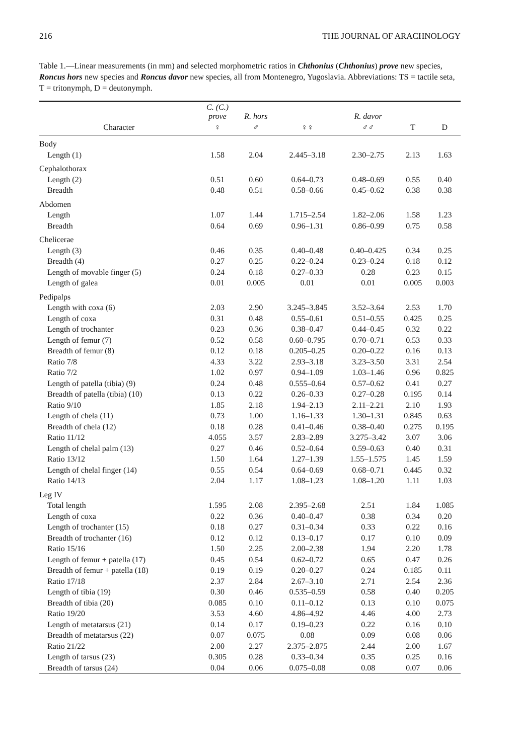216 THE JOURNAL OF ARACHNOLOGY
Table 1.—Linear measurements (in mm) and selected morphometric ratios in Chthonius (Chthonius) prove new species, Roncus hors new species and Roncus davor new species, all from Montenegro, Yugoslavia. Abbreviations: TS = tactile seta, T = tritonymph, D = deutonymph.
| | C. (C.) prove | R. hors | | R. davor | | |
| --- | --- | --- | --- | --- | --- | --- |
| Character | ♀ | ♂ | ♀♀ | ♂♂ | T | D |
| Body | | | | | | |
| Length (1) | 1.58 | 2.04 | 2.445–3.18 | 2.30–2.75 | 2.13 | 1.63 |
| Cephalothorax | | | | | | |
| Length (2) | 0.51 | 0.60 | 0.64–0.73 | 0.48–0.69 | 0.55 | 0.40 |
| Breadth | 0.48 | 0.51 | 0.58–0.66 | 0.45–0.62 | 0.38 | 0.38 |
| Abdomen | | | | | | |
| Length | 1.07 | 1.44 | 1.715–2.54 | 1.82–2.06 | 1.58 | 1.23 |
| Breadth | 0.64 | 0.69 | 0.96–1.31 | 0.86–0.99 | 0.75 | 0.58 |
| Chelicerae | | | | | | |
| Length (3) | 0.46 | 0.35 | 0.40–0.48 | 0.40–0.425 | 0.34 | 0.25 |
| Breadth (4) | 0.27 | 0.25 | 0.22–0.24 | 0.23–0.24 | 0.18 | 0.12 |
| Length of movable finger (5) | 0.24 | 0.18 | 0.27–0.33 | 0.28 | 0.23 | 0.15 |
| Length of galea | 0.01 | 0.005 | 0.01 | 0.01 | 0.005 | 0.003 |
| Pedipalps | | | | | | |
| Length with coxa (6) | 2.03 | 2.90 | 3.245–3.845 | 3.52–3.64 | 2.53 | 1.70 |
| Length of coxa | 0.31 | 0.48 | 0.55–0.61 | 0.51–0.55 | 0.425 | 0.25 |
| Length of trochanter | 0.23 | 0.36 | 0.38–0.47 | 0.44–0.45 | 0.32 | 0.22 |
| Length of femur (7) | 0.52 | 0.58 | 0.60–0.795 | 0.70–0.71 | 0.53 | 0.33 |
| Breadth of femur (8) | 0.12 | 0.18 | 0.205–0.25 | 0.20–0.22 | 0.16 | 0.13 |
| Ratio 7/8 | 4.33 | 3.22 | 2.93–3.18 | 3.23–3.50 | 3.31 | 2.54 |
| Ratio 7/2 | 1.02 | 0.97 | 0.94–1.09 | 1.03–1.46 | 0.96 | 0.825 |
| Length of patella (tibia) (9) | 0.24 | 0.48 | 0.555–0.64 | 0.57–0.62 | 0.41 | 0.27 |
| Breadth of patella (tibia) (10) | 0.13 | 0.22 | 0.26–0.33 | 0.27–0.28 | 0.195 | 0.14 |
| Ratio 9/10 | 1.85 | 2.18 | 1.94–2.13 | 2.11–2.21 | 2.10 | 1.93 |
| Length of chela (11) | 0.73 | 1.00 | 1.16–1.33 | 1.30–1.31 | 0.845 | 0.63 |
| Breadth of chela (12) | 0.18 | 0.28 | 0.41–0.46 | 0.38–0.40 | 0.275 | 0.195 |
| Ratio 11/12 | 4.055 | 3.57 | 2.83–2.89 | 3.275–3.42 | 3.07 | 3.06 |
| Length of chelal palm (13) | 0.27 | 0.46 | 0.52–0.64 | 0.59–0.63 | 0.40 | 0.31 |
| Ratio 13/12 | 1.50 | 1.64 | 1.27–1.39 | 1.55–1.575 | 1.45 | 1.59 |
| Length of chelal finger (14) | 0.55 | 0.54 | 0.64–0.69 | 0.68–0.71 | 0.445 | 0.32 |
| Ratio 14/13 | 2.04 | 1.17 | 1.08–1.23 | 1.08–1.20 | 1.11 | 1.03 |
| Leg IV | | | | | | |
| Total length | 1.595 | 2.08 | 2.395–2.68 | 2.51 | 1.84 | 1.085 |
| Length of coxa | 0.22 | 0.36 | 0.40–0.47 | 0.38 | 0.34 | 0.20 |
| Length of trochanter (15) | 0.18 | 0.27 | 0.31–0.34 | 0.33 | 0.22 | 0.16 |
| Breadth of trochanter (16) | 0.12 | 0.12 | 0.13–0.17 | 0.17 | 0.10 | 0.09 |
| Ratio 15/16 | 1.50 | 2.25 | 2.00–2.38 | 1.94 | 2.20 | 1.78 |
| Length of femur + patella (17) | 0.45 | 0.54 | 0.62–0.72 | 0.65 | 0.47 | 0.26 |
| Breadth of femur + patella (18) | 0.19 | 0.19 | 0.20–0.27 | 0.24 | 0.185 | 0.11 |
| Ratio 17/18 | 2.37 | 2.84 | 2.67–3.10 | 2.71 | 2.54 | 2.36 |
| Length of tibia (19) | 0.30 | 0.46 | 0.535–0.59 | 0.58 | 0.40 | 0.205 |
| Breadth of tibia (20) | 0.085 | 0.10 | 0.11–0.12 | 0.13 | 0.10 | 0.075 |
| Ratio 19/20 | 3.53 | 4.60 | 4.86–4.92 | 4.46 | 4.00 | 2.73 |
| Length of metatarsus (21) | 0.14 | 0.17 | 0.19–0.23 | 0.22 | 0.16 | 0.10 |
| Breadth of metatarsus (22) | 0.07 | 0.075 | 0.08 | 0.09 | 0.08 | 0.06 |
| Ratio 21/22 | 2.00 | 2.27 | 2.375–2.875 | 2.44 | 2.00 | 1.67 |
| Length of tarsus (23) | 0.305 | 0.28 | 0.33–0.34 | 0.35 | 0.25 | 0.16 |
| Breadth of tarsus (24) | 0.04 | 0.06 | 0.075–0.08 | 0.08 | 0.07 | 0.06 |